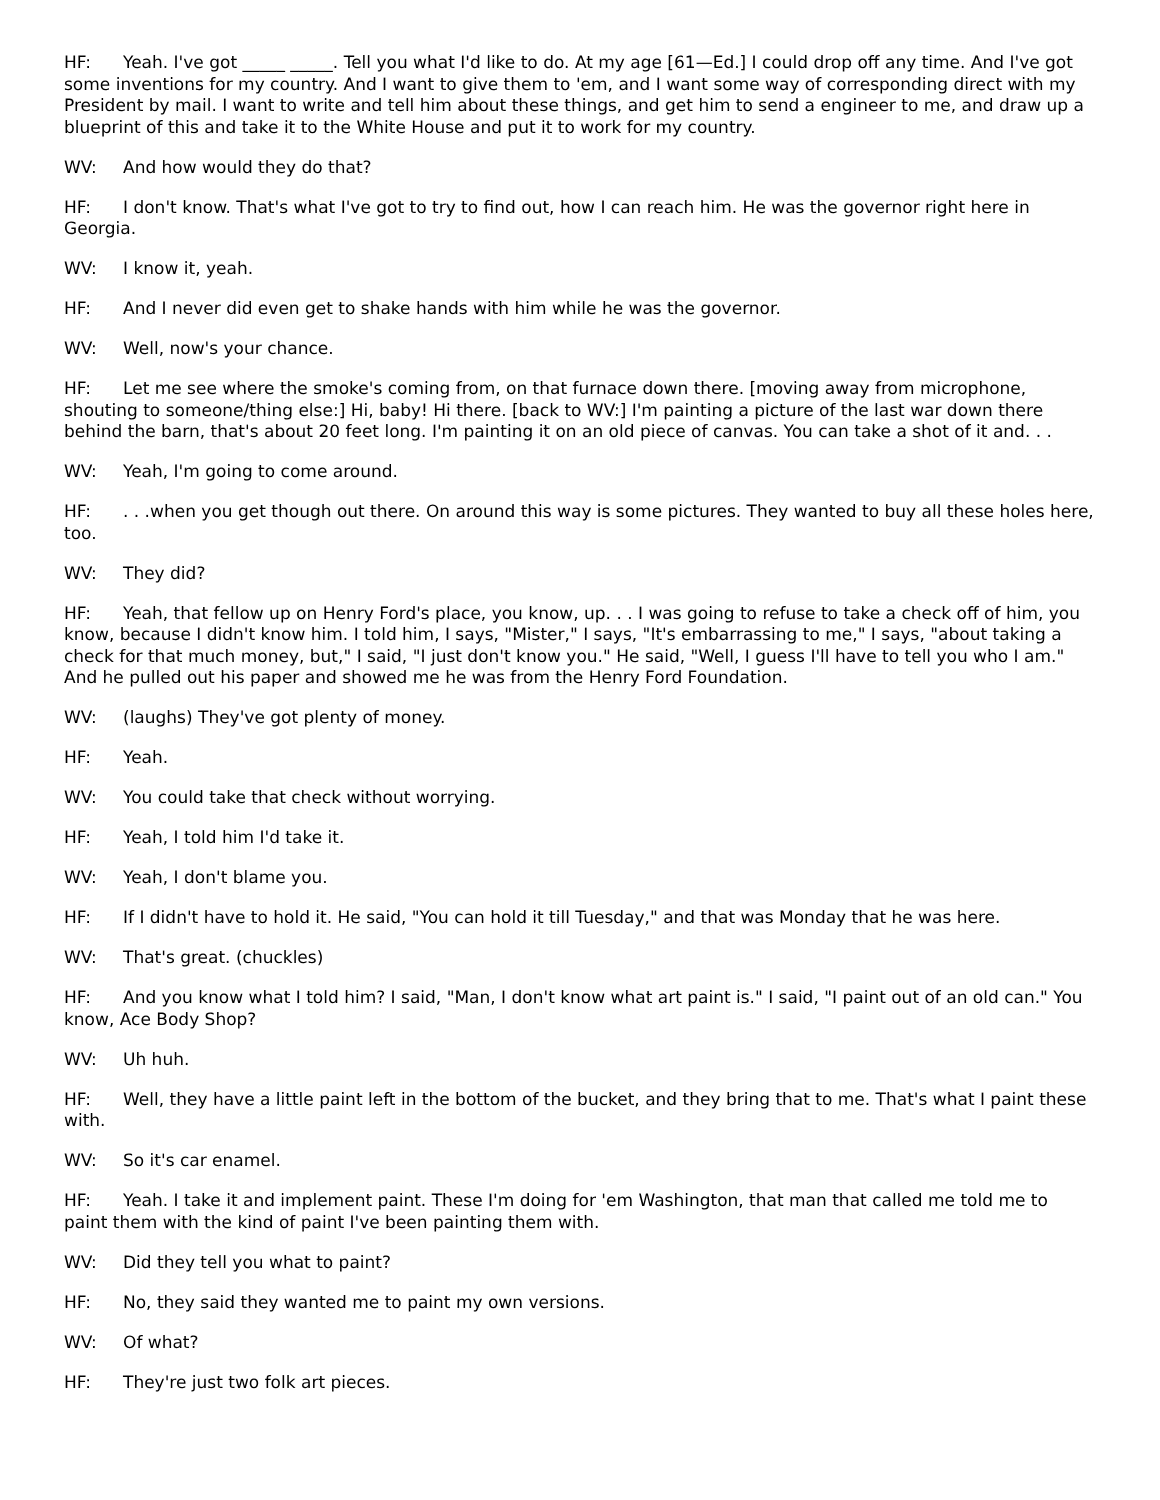HF: Yeah. I've got _____ _____. Tell you what I'd like to do. At my age [61—Ed.] I could drop off any time. And I've got some inventions for my country. And I want to give them to 'em, and I want some way of corresponding direct with my President by mail. I want to write and tell him about these things, and get him to send a engineer to me, and draw up a blueprint of this and take it to the White House and put it to work for my country.
WV: And how would they do that?
HF: I don't know. That's what I've got to try to find out, how I can reach him. He was the governor right here in Georgia.
WV: I know it, yeah.
HF: And I never did even get to shake hands with him while he was the governor.
WV: Well, now's your chance.
HF: Let me see where the smoke's coming from, on that furnace down there. [moving away from microphone, shouting to someone/thing else:] Hi, baby! Hi there. [back to WV:] I'm painting a picture of the last war down there behind the barn, that's about 20 feet long. I'm painting it on an old piece of canvas. You can take a shot of it and. . .
WV: Yeah, I'm going to come around.
HF:. . .when you get though out there. On around this way is some pictures. They wanted to buy all these holes here, too.
WV: They did?
HF: Yeah, that fellow up on Henry Ford's place, you know, up. . . I was going to refuse to take a check off of him, you know, because I didn't know him. I told him, I says, "Mister," I says, "It's embarrassing to me," I says, "about taking a check for that much money, but," I said, "I just don't know you." He said, "Well, I guess I'll have to tell you who I am." And he pulled out his paper and showed me he was from the Henry Ford Foundation.
WV: (laughs) They've got plenty of money.
HF: Yeah.
WV: You could take that check without worrying.
HF: Yeah, I told him I'd take it.
WV: Yeah, I don't blame you.
HF: If I didn't have to hold it. He said, "You can hold it till Tuesday," and that was Monday that he was here.
WV: That's great. (chuckles)
HF: And you know what I told him? I said, "Man, I don't know what art paint is." I said, "I paint out of an old can." You know, Ace Body Shop?
WV: Uh huh.
HF: Well, they have a little paint left in the bottom of the bucket, and they bring that to me. That's what I paint these with.
WV: So it's car enamel.
HF: Yeah. I take it and implement paint. These I'm doing for 'em Washington, that man that called me told me to paint them with the kind of paint I've been painting them with.
WV: Did they tell you what to paint?
HF: No, they said they wanted me to paint my own versions.
WV: Of what?
HF: They're just two folk art pieces.